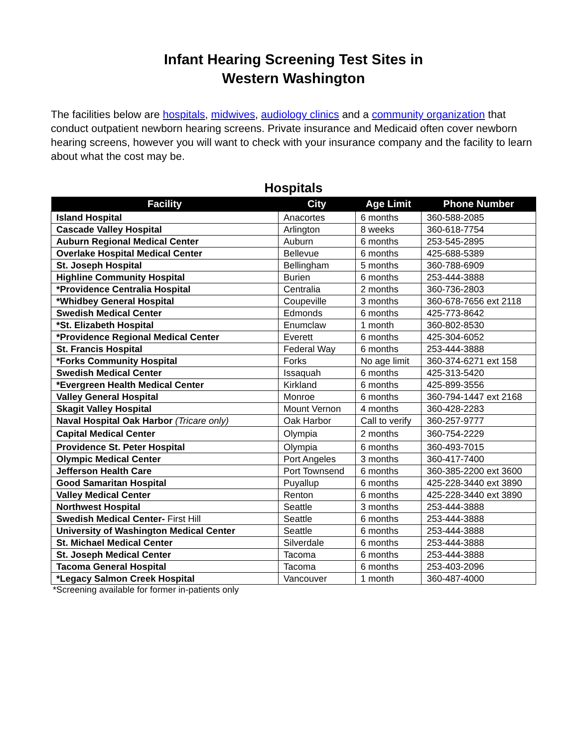Infant Hearing Screening Test Sites in
Western Washington
The facilities below are hospitals, midwives, audiology clinics and a community organization that conduct outpatient newborn hearing screens. Private insurance and Medicaid often cover newborn hearing screens, however you will want to check with your insurance company and the facility to learn about what the cost may be.
Hospitals
| Facility | City | Age Limit | Phone Number |
| --- | --- | --- | --- |
| Island Hospital | Anacortes | 6 months | 360-588-2085 |
| Cascade Valley Hospital | Arlington | 8 weeks | 360-618-7754 |
| Auburn Regional Medical Center | Auburn | 6 months | 253-545-2895 |
| Overlake Hospital Medical Center | Bellevue | 6 months | 425-688-5389 |
| St. Joseph Hospital | Bellingham | 5 months | 360-788-6909 |
| Highline Community Hospital | Burien | 6 months | 253-444-3888 |
| *Providence Centralia Hospital | Centralia | 2 months | 360-736-2803 |
| *Whidbey General Hospital | Coupeville | 3 months | 360-678-7656 ext 2118 |
| Swedish Medical Center | Edmonds | 6 months | 425-773-8642 |
| *St. Elizabeth Hospital | Enumclaw | 1 month | 360-802-8530 |
| *Providence Regional Medical Center | Everett | 6 months | 425-304-6052 |
| St. Francis Hospital | Federal Way | 6 months | 253-444-3888 |
| *Forks Community Hospital | Forks | No age limit | 360-374-6271 ext 158 |
| Swedish Medical Center | Issaquah | 6 months | 425-313-5420 |
| *Evergreen Health Medical Center | Kirkland | 6 months | 425-899-3556 |
| Valley General Hospital | Monroe | 6 months | 360-794-1447 ext 2168 |
| Skagit Valley Hospital | Mount Vernon | 4 months | 360-428-2283 |
| Naval Hospital Oak Harbor (Tricare only) | Oak Harbor | Call to verify | 360-257-9777 |
| Capital Medical Center | Olympia | 2 months | 360-754-2229 |
| Providence St. Peter Hospital | Olympia | 6 months | 360-493-7015 |
| Olympic Medical Center | Port Angeles | 3 months | 360-417-7400 |
| Jefferson Health Care | Port Townsend | 6 months | 360-385-2200 ext 3600 |
| Good Samaritan Hospital | Puyallup | 6 months | 425-228-3440 ext 3890 |
| Valley Medical Center | Renton | 6 months | 425-228-3440 ext 3890 |
| Northwest Hospital | Seattle | 3 months | 253-444-3888 |
| Swedish Medical Center- First Hill | Seattle | 6 months | 253-444-3888 |
| University of Washington Medical Center | Seattle | 6 months | 253-444-3888 |
| St. Michael Medical Center | Silverdale | 6 months | 253-444-3888 |
| St. Joseph Medical Center | Tacoma | 6 months | 253-444-3888 |
| Tacoma General Hospital | Tacoma | 6 months | 253-403-2096 |
| *Legacy Salmon Creek Hospital | Vancouver | 1 month | 360-487-4000 |
*Screening available for former in-patients only